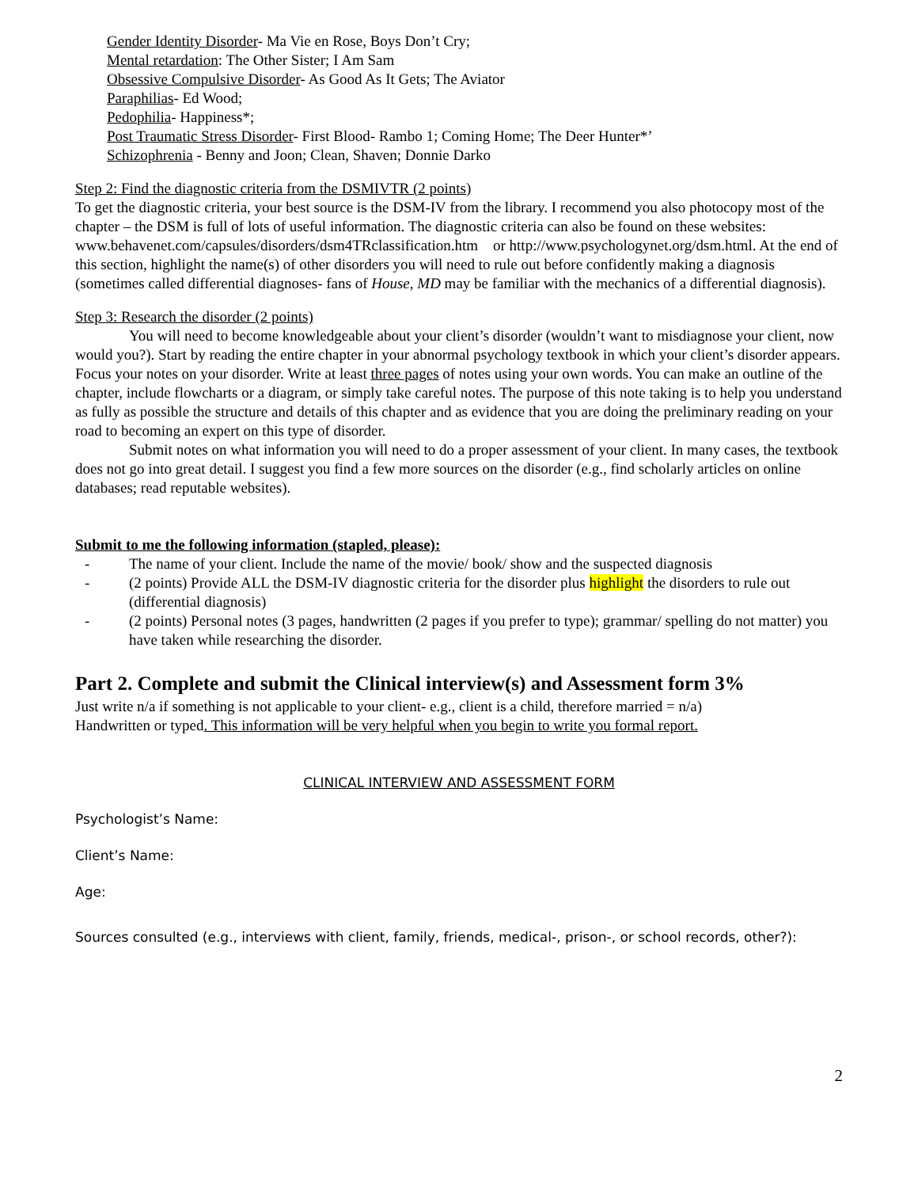Gender Identity Disorder- Ma Vie en Rose, Boys Don’t Cry;
Mental retardation: The Other Sister; I Am Sam
Obsessive Compulsive Disorder- As Good As It Gets; The Aviator
Paraphilias- Ed Wood;
Pedophilia- Happiness*;
Post Traumatic Stress Disorder- First Blood- Rambo 1; Coming Home; The Deer Hunter*’
Schizophrenia - Benny and Joon; Clean, Shaven; Donnie Darko
Step 2: Find the diagnostic criteria from the DSMIVTR (2 points)
To get the diagnostic criteria, your best source is the DSM-IV from the library. I recommend you also photocopy most of the chapter – the DSM is full of lots of useful information. The diagnostic criteria can also be found on these websites: www.behavenet.com/capsules/disorders/dsm4TRclassification.htm or http://www.psychologynet.org/dsm.html. At the end of this section, highlight the name(s) of other disorders you will need to rule out before confidently making a diagnosis (sometimes called differential diagnoses- fans of House, MD may be familiar with the mechanics of a differential diagnosis).
Step 3: Research the disorder (2 points)
You will need to become knowledgeable about your client’s disorder (wouldn’t want to misdiagnose your client, now would you?). Start by reading the entire chapter in your abnormal psychology textbook in which your client’s disorder appears. Focus your notes on your disorder. Write at least three pages of notes using your own words. You can make an outline of the chapter, include flowcharts or a diagram, or simply take careful notes. The purpose of this note taking is to help you understand as fully as possible the structure and details of this chapter and as evidence that you are doing the preliminary reading on your road to becoming an expert on this type of disorder.
Submit notes on what information you will need to do a proper assessment of your client. In many cases, the textbook does not go into great detail. I suggest you find a few more sources on the disorder (e.g., find scholarly articles on online databases; read reputable websites).
Submit to me the following information (stapled, please):
- The name of your client. Include the name of the movie/ book/ show and the suspected diagnosis
- (2 points) Provide ALL the DSM-IV diagnostic criteria for the disorder plus highlight the disorders to rule out (differential diagnosis)
- (2 points) Personal notes (3 pages, handwritten (2 pages if you prefer to type); grammar/ spelling do not matter) you have taken while researching the disorder.
Part 2. Complete and submit the Clinical interview(s) and Assessment form 3%
Just write n/a if something is not applicable to your client- e.g., client is a child, therefore married = n/a)
Handwritten or typed. This information will be very helpful when you begin to write you formal report.
CLINICAL INTERVIEW AND ASSESSMENT FORM
Psychologist’s Name:
Client’s Name:
Age:
Sources consulted (e.g., interviews with client, family, friends, medical-, prison-, or school records, other?):
2